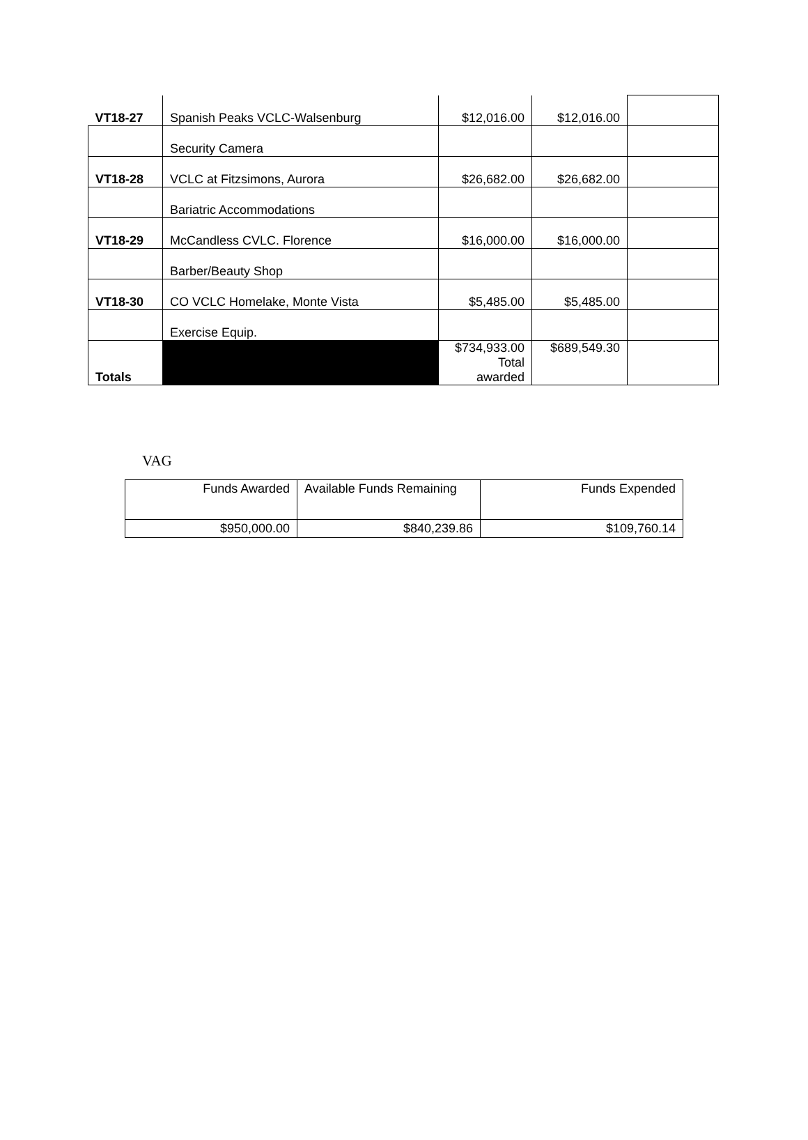| VT18-27 | Spanish Peaks VCLC-Walsenburg | $12,016.00 | $12,016.00 | |
| | Security Camera | | | |
| VT18-28 | VCLC at Fitzsimons, Aurora | $26,682.00 | $26,682.00 | |
| | Bariatric Accommodations | | | |
| VT18-29 | McCandless CVLC. Florence | $16,000.00 | $16,000.00 | |
| | Barber/Beauty Shop | | | |
| VT18-30 | CO VCLC Homelake, Monte Vista | $5,485.00 | $5,485.00 | |
| | Exercise Equip. | | | |
| Totals | | $734,933.00 Total awarded | $689,549.30 | |
VAG
| Funds Awarded | Available Funds Remaining | Funds Expended |
| $950,000.00 | $840,239.86 | $109,760.14 |